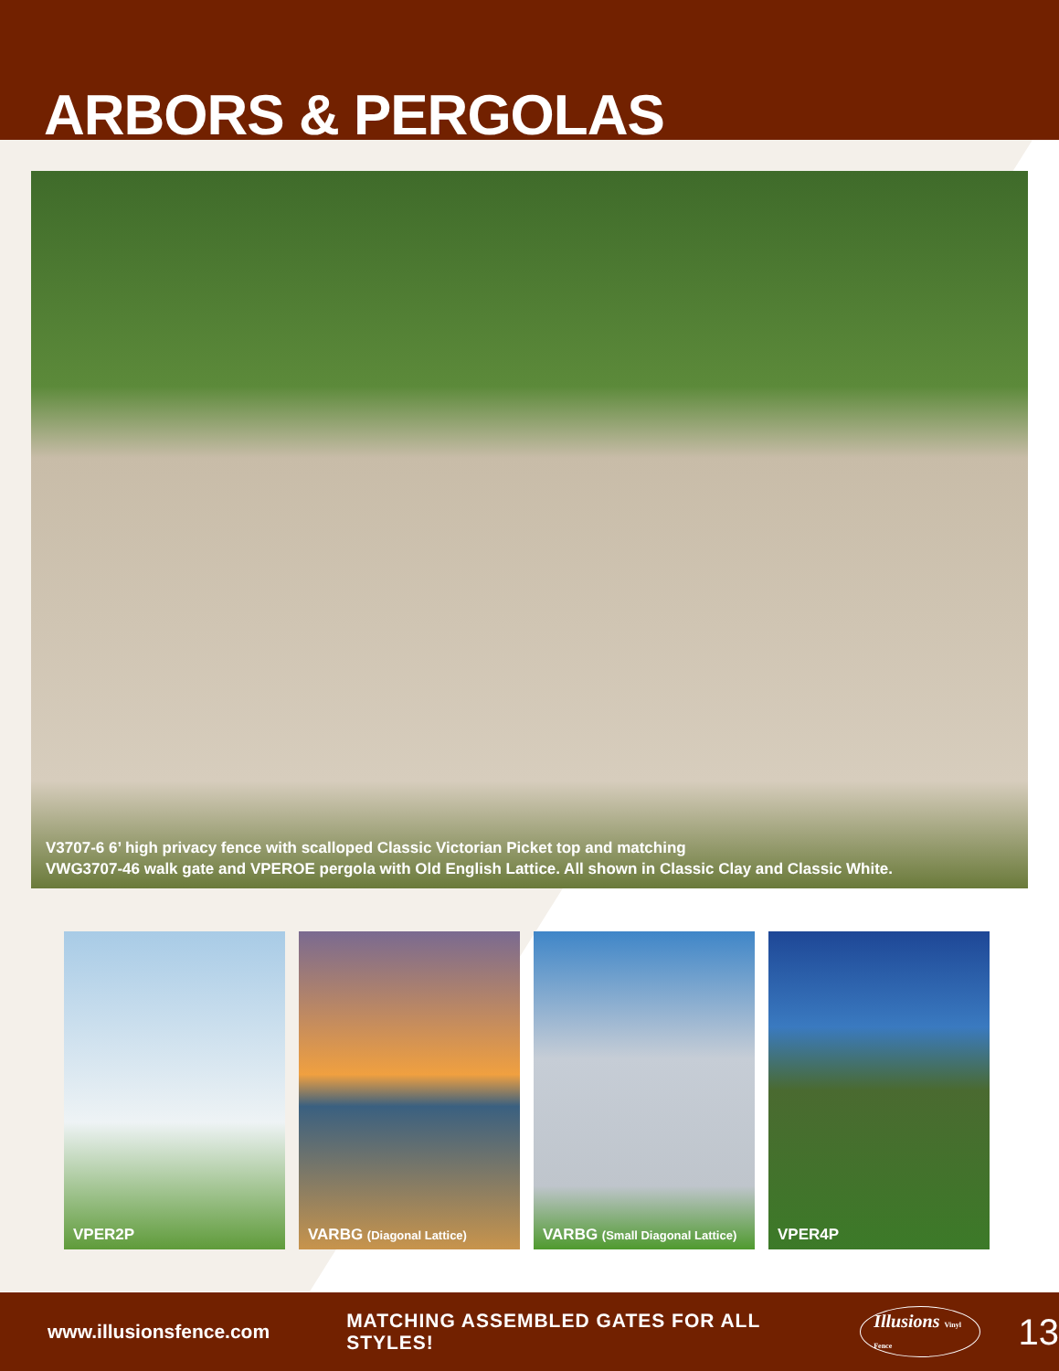ARBORS & PERGOLAS
V3707-6 6’ high privacy fence with scalloped Classic Victorian Picket top and matching
VWG3707-46 walk gate and VPEROE pergola with Old English Lattice. All shown in Classic Clay and Classic White.
VPER2P
VARBG (Diagonal Lattice)
VARBG (Small Diagonal Lattice)
VPER4P
www.illusionsfence.com
MATCHING ASSEMBLED GATES FOR ALL STYLES!
Illusions Vinyl Fence
13